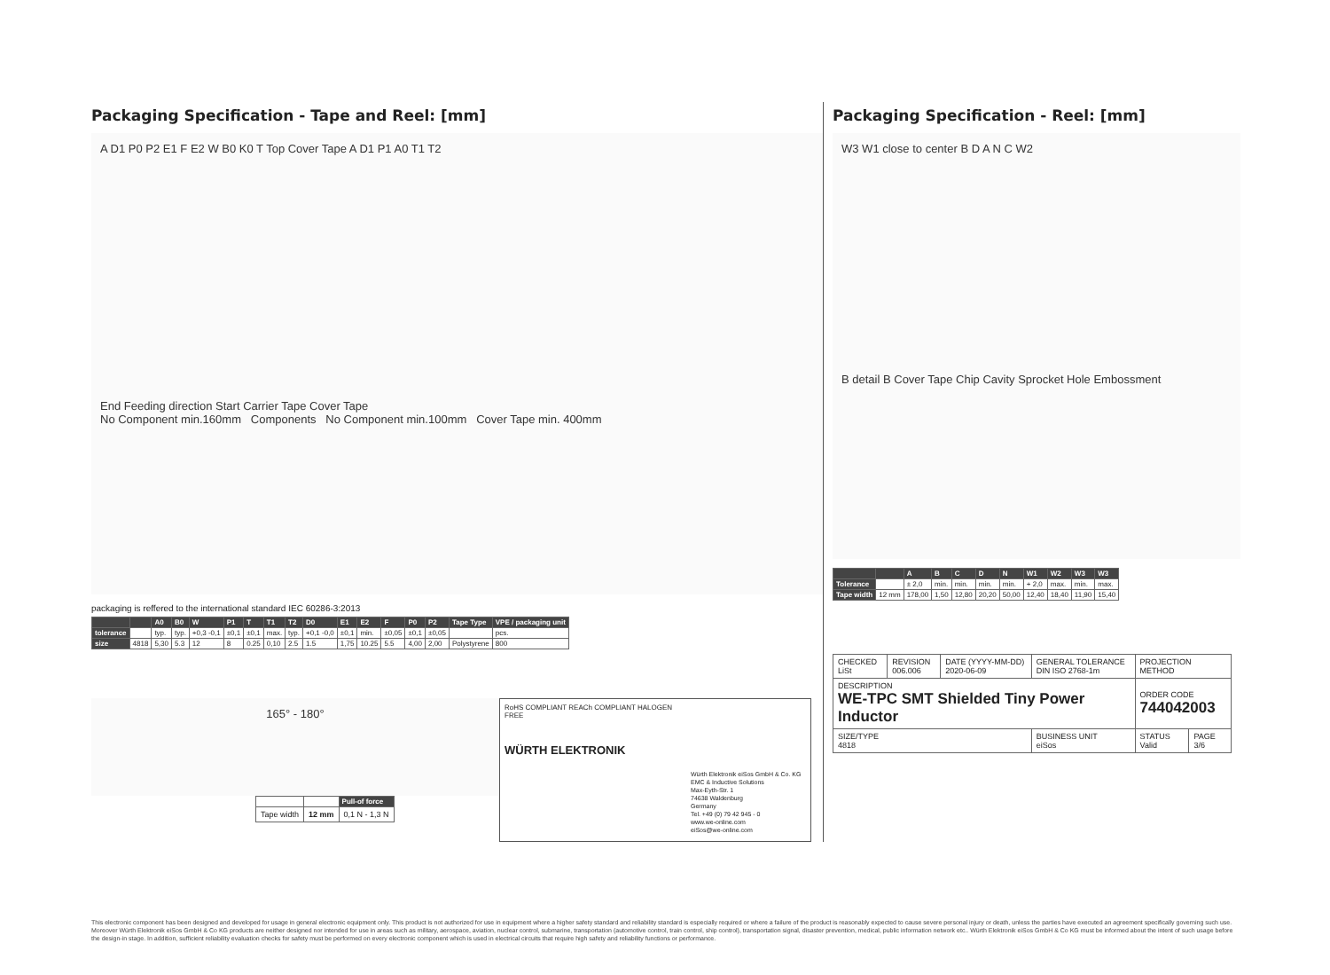Packaging Specification - Tape and Reel: [mm]
A D1 P0 P2 E1 F E2 W B0 K0 T Top Cover Tape A D1 P1 A0 T1 T2
End Feeding direction Start Carrier Tape Cover Tape
No Component min.160mm Components No Component min.100mm Cover Tape min. 400mm
packaging is reffered to the international standard IEC 60286-3:2013
| | | A0 | B0 | W | P1 | T | T1 | T2 | D0 | E1 | E2 | F | P0 | P2 | Tape Type | VPE / packaging unit |
| --- | --- | --- | --- | --- | --- | --- | --- | --- | --- | --- | --- | --- | --- | --- | --- | --- |
| tolerance | | typ. | typ. | +0,3 -0,1 | ±0,1 | ±0,1 | max. | typ. | +0,1 -0,0 | ±0,1 | min. | ±0,05 | ±0,1 | ±0,05 | | pcs. |
| size | 4818 | 5,30 | 5.3 | 12 | 8 | 0.25 | 0,10 | 2.5 | 1.5 | 1,75 | 10.25 | 5.5 | 4,00 | 2,00 | Polystyrene | 800 |
165° - 180°
| | | Pull-of force |
| Tape width | 12 mm | 0,1 N - 1,3 N |
RoHS COMPLIANT REACh COMPLIANT HALOGEN FREE
WÜRTH ELEKTRONIK
Würth Elektronik eiSos GmbH & Co. KG
EMC & Inductive Solutions
Max-Eyth-Str. 1
74638 Waldenburg
Germany
Tel. +49 (0) 79 42 945 - 0
www.we-online.com
eiSos@we-online.com
Packaging Specification - Reel: [mm]
W3 W1 close to center B D A N C W2
B detail B Cover Tape Chip Cavity Sprocket Hole Embossment
| | | A | B | C | D | N | W1 | W2 | W3 | W3 |
| --- | --- | --- | --- | --- | --- | --- | --- | --- | --- | --- |
| Tolerance | | ± 2,0 | min. | min. | min. | min. | + 2,0 | max. | min. | max. |
| Tape width | 12 mm | 178,00 | 1,50 | 12,80 | 20,20 | 50,00 | 12,40 | 18,40 | 11,90 | 15,40 |
| CHECKED LiSt | REVISION 006.006 | DATE (YYYY-MM-DD) 2020-06-09 | GENERAL TOLERANCE DIN ISO 2768-1m | PROJECTION METHOD | |
| DESCRIPTION WE-TPC SMT Shielded Tiny Power Inductor | | | | ORDER CODE 744042003 | |
| SIZE/TYPE 4818 | | | BUSINESS UNIT eiSos | STATUS Valid | PAGE 3/6 |
This electronic component has been designed and developed for usage in general electronic equipment only. This product is not authorized for use in equipment where a higher safety standard and reliability standard is especially required or where a failure of the product is reasonably expected to cause severe personal injury or death, unless the parties have executed an agreement specifically governing such use. Moreover Würth Elektronik eiSos GmbH & Co KG products are neither designed nor intended for use in areas such as military, aerospace, aviation, nuclear control, submarine, transportation (automotive control, train control, ship control), transportation signal, disaster prevention, medical, public information network etc.. Würth Elektronik eiSos GmbH & Co KG must be informed about the intent of such usage before the design-in stage. In addition, sufficient reliability evaluation checks for safety must be performed on every electronic component which is used in electrical circuits that require high safety and reliability functions or performance.